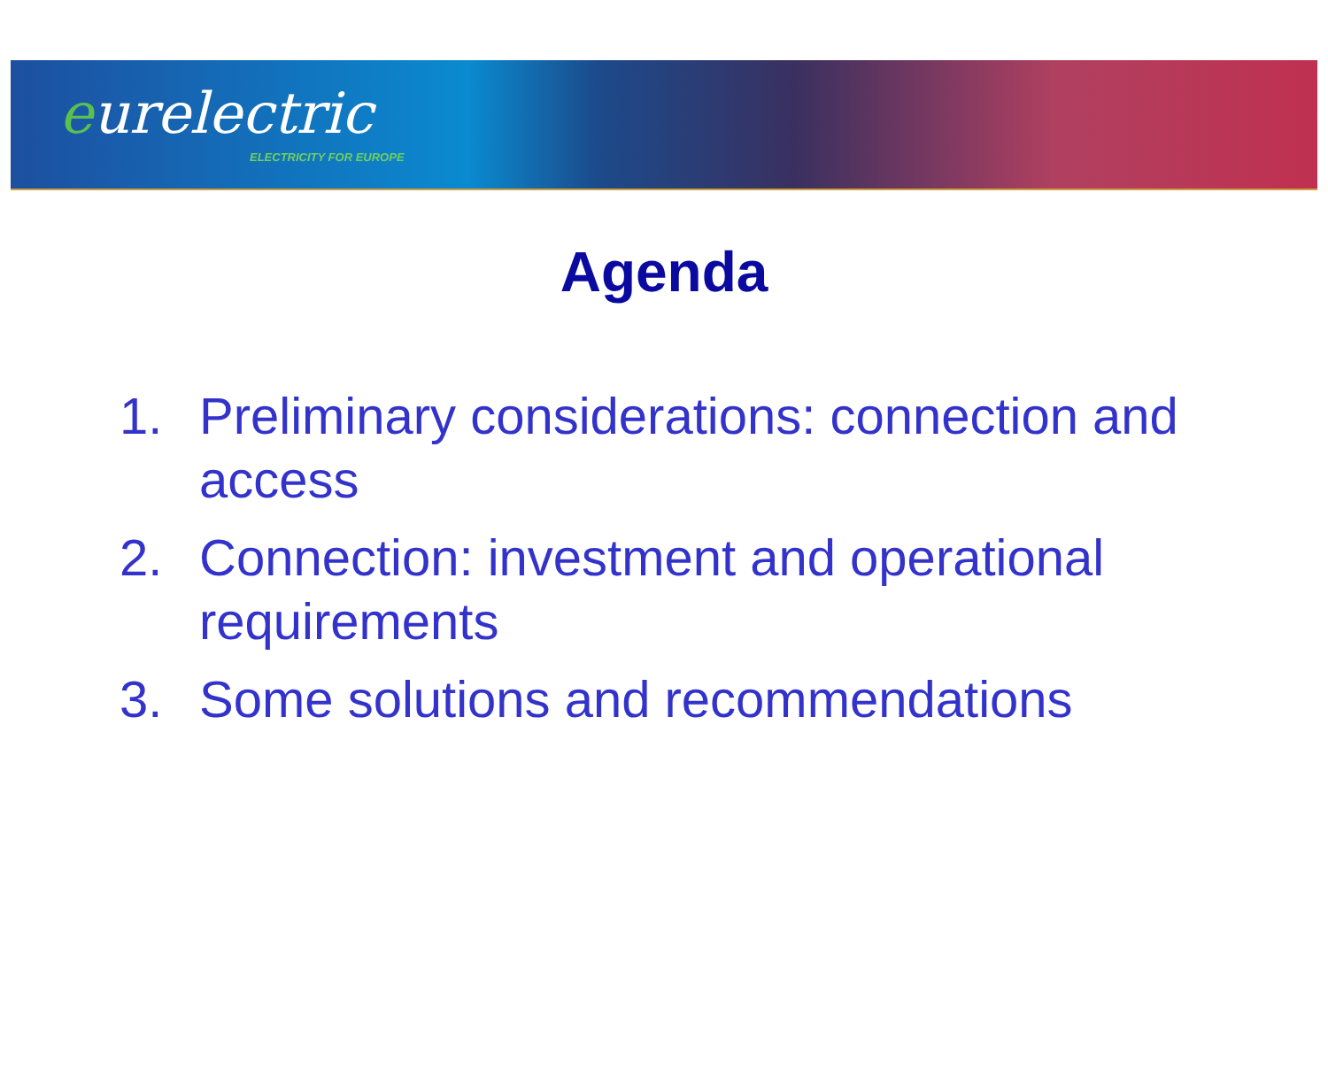eurelectric
ELECTRICITY FOR EUROPE
Agenda
1. Preliminary considerations: connection and access
2. Connection: investment and operational requirements
3. Some solutions and recommendations